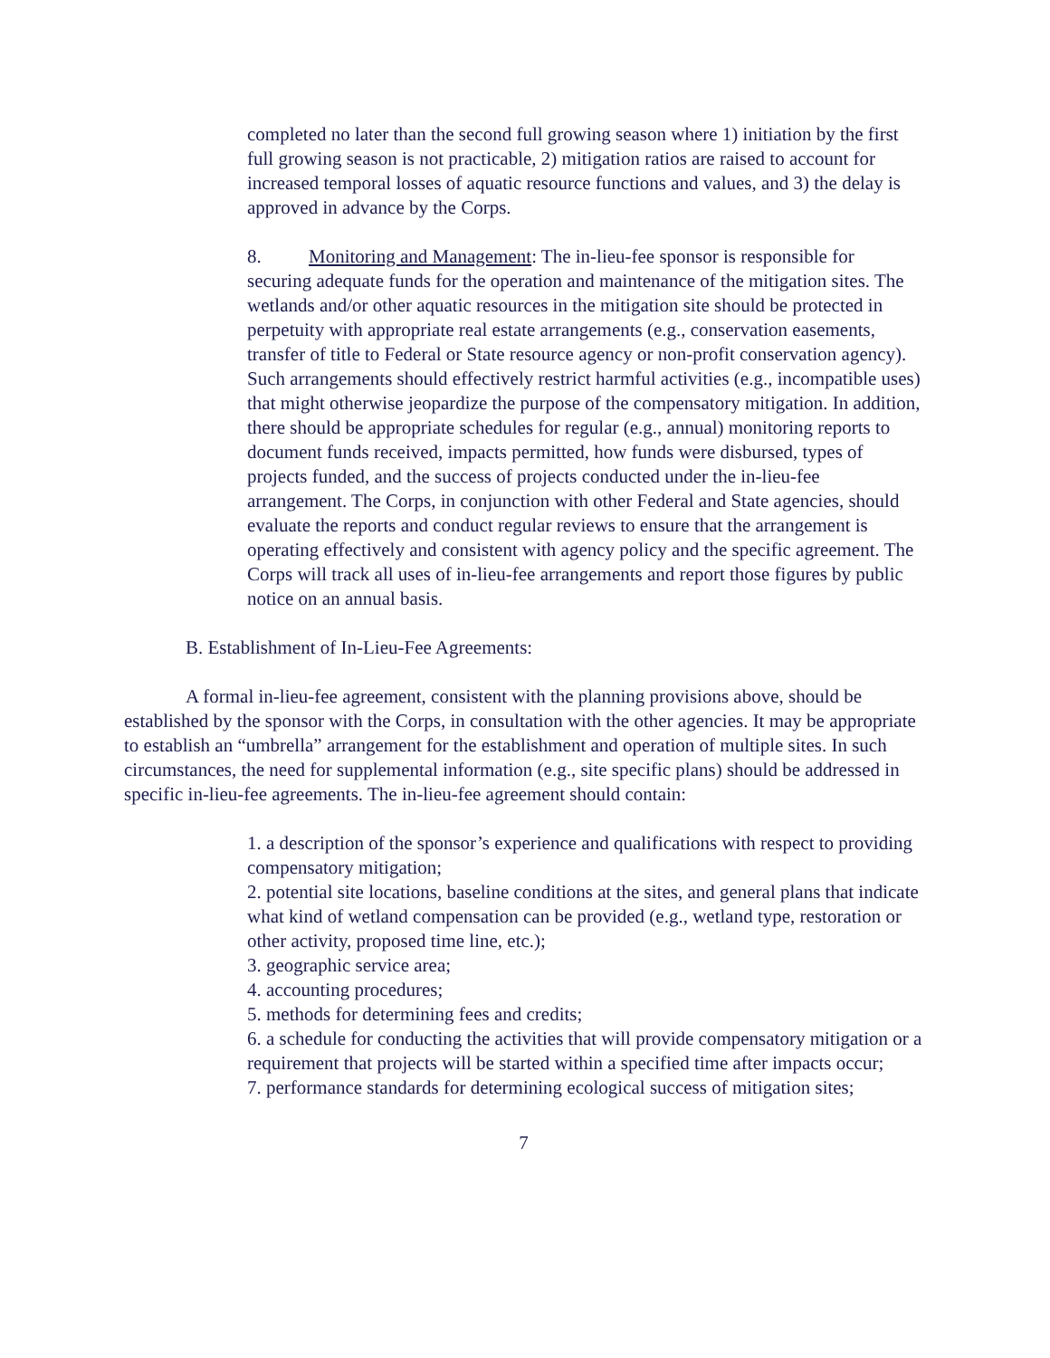completed no later than the second full growing season where 1) initiation by the first full growing season is not practicable, 2) mitigation ratios are raised to account for increased temporal losses of aquatic resource functions and values, and 3) the delay is approved in advance by the Corps.
8. Monitoring and Management: The in-lieu-fee sponsor is responsible for securing adequate funds for the operation and maintenance of the mitigation sites. The wetlands and/or other aquatic resources in the mitigation site should be protected in perpetuity with appropriate real estate arrangements (e.g., conservation easements, transfer of title to Federal or State resource agency or non-profit conservation agency). Such arrangements should effectively restrict harmful activities (e.g., incompatible uses) that might otherwise jeopardize the purpose of the compensatory mitigation. In addition, there should be appropriate schedules for regular (e.g., annual) monitoring reports to document funds received, impacts permitted, how funds were disbursed, types of projects funded, and the success of projects conducted under the in-lieu-fee arrangement. The Corps, in conjunction with other Federal and State agencies, should evaluate the reports and conduct regular reviews to ensure that the arrangement is operating effectively and consistent with agency policy and the specific agreement. The Corps will track all uses of in-lieu-fee arrangements and report those figures by public notice on an annual basis.
B. Establishment of In-Lieu-Fee Agreements:
A formal in-lieu-fee agreement, consistent with the planning provisions above, should be established by the sponsor with the Corps, in consultation with the other agencies. It may be appropriate to establish an “umbrella” arrangement for the establishment and operation of multiple sites. In such circumstances, the need for supplemental information (e.g., site specific plans) should be addressed in specific in-lieu-fee agreements. The in-lieu-fee agreement should contain:
1. a description of the sponsor’s experience and qualifications with respect to providing compensatory mitigation;
2. potential site locations, baseline conditions at the sites, and general plans that indicate what kind of wetland compensation can be provided (e.g., wetland type, restoration or other activity, proposed time line, etc.);
3. geographic service area;
4. accounting procedures;
5. methods for determining fees and credits;
6. a schedule for conducting the activities that will provide compensatory mitigation or a requirement that projects will be started within a specified time after impacts occur;
7. performance standards for determining ecological success of mitigation sites;
7